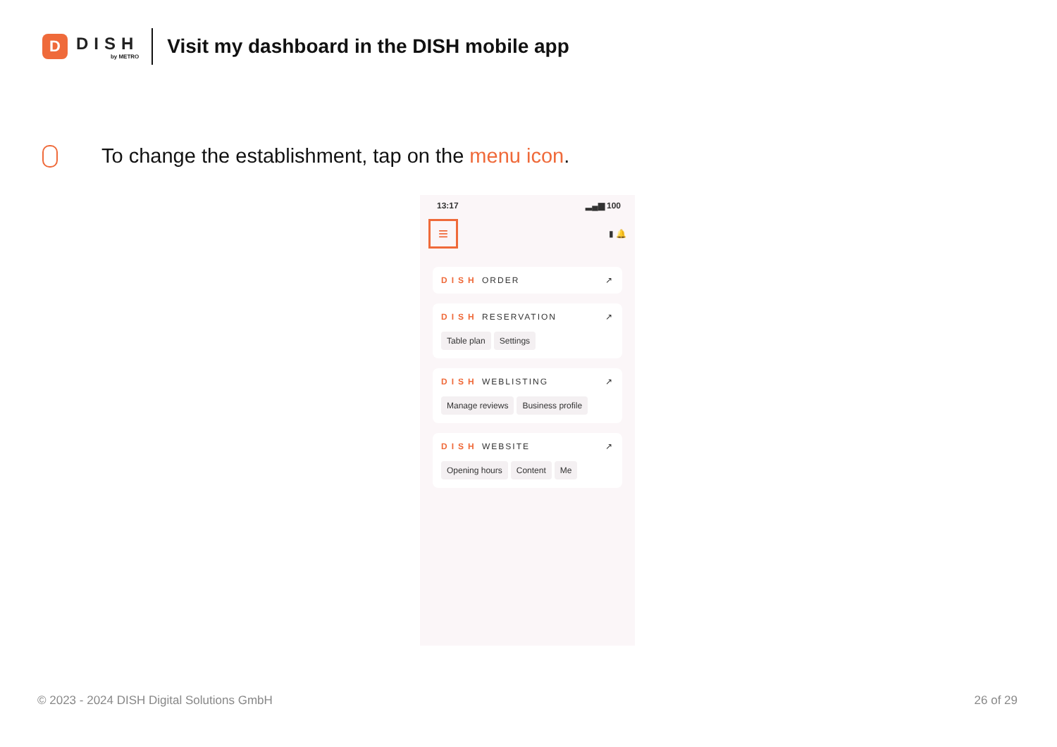D
DISH
by METRO
Visit my dashboard in the DISH mobile app
To change the establishment, tap on the menu icon.
13:17 ▂▄▆ 100
≡
▮ 🔔
DISH ORDER ↗
DISH RESERVATION ↗
Table plan Settings
DISH WEBLISTING ↗
Manage reviews Business profile
DISH WEBSITE ↗
Opening hours Content Me
© 2023 - 2024 DISH Digital Solutions GmbH 26 of 29